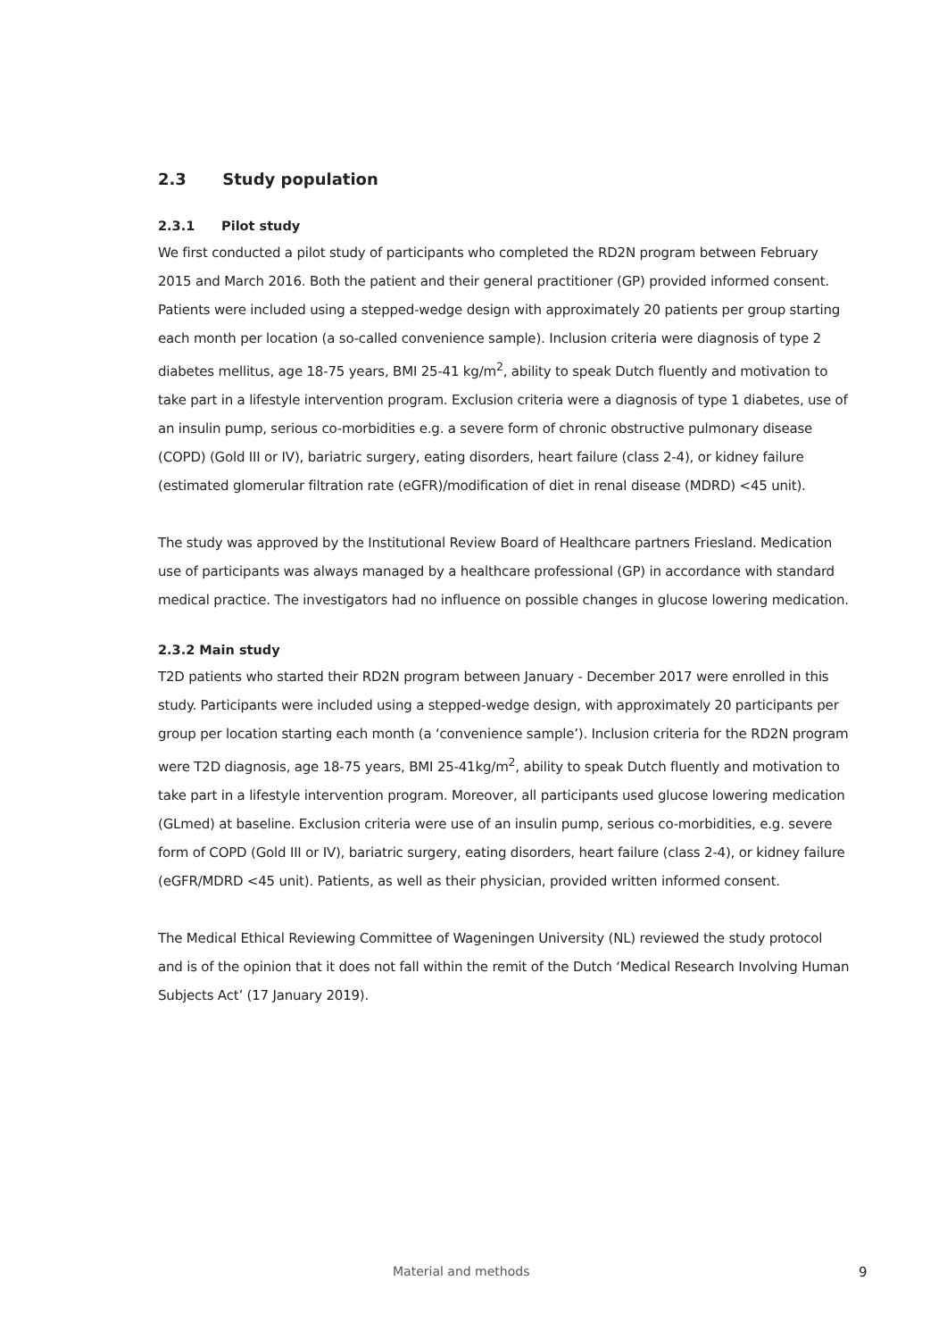2.3 Study population
2.3.1 Pilot study
We first conducted a pilot study of participants who completed the RD2N program between February 2015 and March 2016. Both the patient and their general practitioner (GP) provided informed consent. Patients were included using a stepped-wedge design with approximately 20 patients per group starting each month per location (a so-called convenience sample). Inclusion criteria were diagnosis of type 2 diabetes mellitus, age 18-75 years, BMI 25-41 kg/m<sup>2</sup>, ability to speak Dutch fluently and motivation to take part in a lifestyle intervention program. Exclusion criteria were a diagnosis of type 1 diabetes, use of an insulin pump, serious co-morbidities e.g. a severe form of chronic obstructive pulmonary disease (COPD) (Gold III or IV), bariatric surgery, eating disorders, heart failure (class 2-4), or kidney failure (estimated glomerular filtration rate (eGFR)/modification of diet in renal disease (MDRD) <45 unit).
The study was approved by the Institutional Review Board of Healthcare partners Friesland. Medication use of participants was always managed by a healthcare professional (GP) in accordance with standard medical practice. The investigators had no influence on possible changes in glucose lowering medication.
2.3.2 Main study
T2D patients who started their RD2N program between January - December 2017 were enrolled in this study. Participants were included using a stepped-wedge design, with approximately 20 participants per group per location starting each month (a ‘convenience sample’). Inclusion criteria for the RD2N program were T2D diagnosis, age 18-75 years, BMI 25-41kg/m<sup>2</sup>, ability to speak Dutch fluently and motivation to take part in a lifestyle intervention program. Moreover, all participants used glucose lowering medication (GLmed) at baseline. Exclusion criteria were use of an insulin pump, serious co-morbidities, e.g. severe form of COPD (Gold III or IV), bariatric surgery, eating disorders, heart failure (class 2-4), or kidney failure (eGFR/MDRD <45 unit). Patients, as well as their physician, provided written informed consent.
The Medical Ethical Reviewing Committee of Wageningen University (NL) reviewed the study protocol and is of the opinion that it does not fall within the remit of the Dutch ‘Medical Research Involving Human Subjects Act’ (17 January 2019).
Material and methods 9